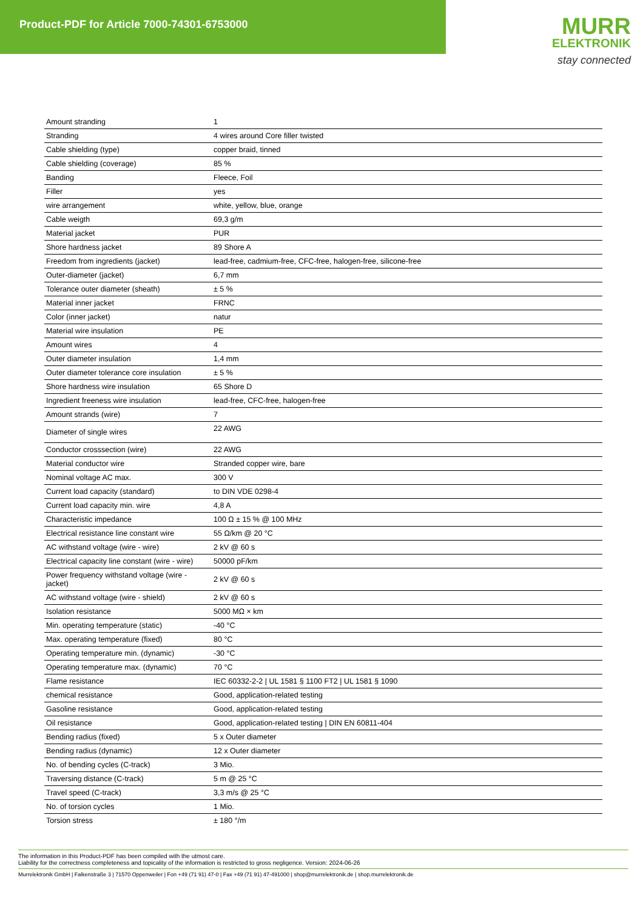Product-PDF for Article 7000-74301-6753000
MURR
ELEKTRONIK
stay connected
| Amount stranding | 1 |
| Stranding | 4 wires around Core filler twisted |
| Cable shielding (type) | copper braid, tinned |
| Cable shielding (coverage) | 85 % |
| Banding | Fleece, Foil |
| Filler | yes |
| wire arrangement | white, yellow, blue, orange |
| Cable weigth | 69,3 g/m |
| Material jacket | PUR |
| Shore hardness jacket | 89 Shore A |
| Freedom from ingredients (jacket) | lead-free, cadmium-free, CFC-free, halogen-free, silicone-free |
| Outer-diameter (jacket) | 6,7 mm |
| Tolerance outer diameter (sheath) | ± 5 % |
| Material inner jacket | FRNC |
| Color (inner jacket) | natur |
| Material wire insulation | PE |
| Amount wires | 4 |
| Outer diameter insulation | 1,4 mm |
| Outer diameter tolerance core insulation | ± 5 % |
| Shore hardness wire insulation | 65 Shore D |
| Ingredient freeness wire insulation | lead-free, CFC-free, halogen-free |
| Amount strands (wire) | 7 |
| Diameter of single wires | 22 AWG |
| Conductor crosssection (wire) | 22 AWG |
| Material conductor wire | Stranded copper wire, bare |
| Nominal voltage AC max. | 300 V |
| Current load capacity (standard) | to DIN VDE 0298-4 |
| Current load capacity min. wire | 4,8 A |
| Characteristic impedance | 100 Ω ± 15 % @ 100 MHz |
| Electrical resistance line constant wire | 55 Ω/km @ 20 °C |
| AC withstand voltage (wire - wire) | 2 kV @ 60 s |
| Electrical capacity line constant (wire - wire) | 50000 pF/km |
| Power frequency withstand voltage (wire - jacket) | 2 kV @ 60 s |
| AC withstand voltage (wire - shield) | 2 kV @ 60 s |
| Isolation resistance | 5000 MΩ × km |
| Min. operating temperature (static) | -40 °C |
| Max. operating temperature (fixed) | 80 °C |
| Operating temperature min. (dynamic) | -30 °C |
| Operating temperature max. (dynamic) | 70 °C |
| Flame resistance | IEC 60332-2-2 / UL 1581 § 1100 FT2 / UL 1581 § 1090 |
| chemical resistance | Good, application-related testing |
| Gasoline resistance | Good, application-related testing |
| Oil resistance | Good, application-related testing / DIN EN 60811-404 |
| Bending radius (fixed) | 5 x Outer diameter |
| Bending radius (dynamic) | 12 x Outer diameter |
| No. of bending cycles (C-track) | 3 Mio. |
| Traversing distance (C-track) | 5 m @ 25 °C |
| Travel speed (C-track) | 3,3 m/s @ 25 °C |
| No. of torsion cycles | 1 Mio. |
| Torsion stress | ± 180 °/m |
The information in this Product-PDF has been compiled with the utmost care.
Liability for the correctness completeness and topicality of the information is restricted to gross negligence. Version: 2024-06-26
Murrelektronik GmbH | Falkenstraße 3 | 71570 Oppenweiler | Fon +49 (71 91) 47-0 | Fax +49 (71 91) 47-491000 | shop@murrelektronik.de | shop.murrelektronik.de